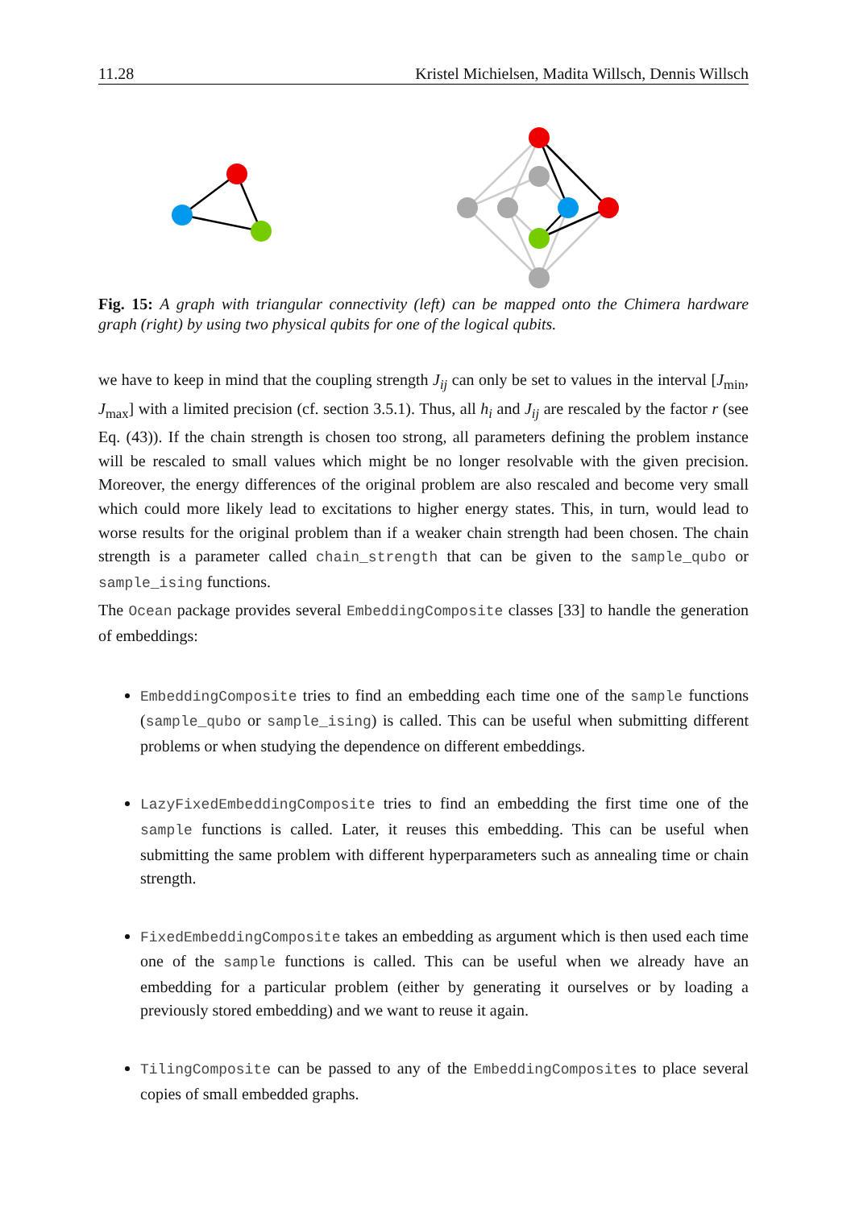11.28 Kristel Michielsen, Madita Willsch, Dennis Willsch
Fig. 15: A graph with triangular connectivity (left) can be mapped onto the Chimera hardware graph (right) by using two physical qubits for one of the logical qubits.
we have to keep in mind that the coupling strength J<sub>ij</sub> can only be set to values in the interval [J<sub>min</sub>, J<sub>max</sub>] with a limited precision (cf. section 3.5.1). Thus, all h<sub>i</sub> and J<sub>ij</sub> are rescaled by the factor r (see Eq. (43)). If the chain strength is chosen too strong, all parameters defining the problem instance will be rescaled to small values which might be no longer resolvable with the given precision. Moreover, the energy differences of the original problem are also rescaled and become very small which could more likely lead to excitations to higher energy states. This, in turn, would lead to worse results for the original problem than if a weaker chain strength had been chosen. The chain strength is a parameter called chain_strength that can be given to the sample_qubo or sample_ising functions.
The Ocean package provides several EmbeddingComposite classes [33] to handle the generation of embeddings:
EmbeddingComposite tries to find an embedding each time one of the sample functions (sample_qubo or sample_ising) is called. This can be useful when submitting different problems or when studying the dependence on different embeddings.
LazyFixedEmbeddingComposite tries to find an embedding the first time one of the sample functions is called. Later, it reuses this embedding. This can be useful when submitting the same problem with different hyperparameters such as annealing time or chain strength.
FixedEmbeddingComposite takes an embedding as argument which is then used each time one of the sample functions is called. This can be useful when we already have an embedding for a particular problem (either by generating it ourselves or by loading a previously stored embedding) and we want to reuse it again.
TilingComposite can be passed to any of the EmbeddingComposites to place several copies of small embedded graphs.